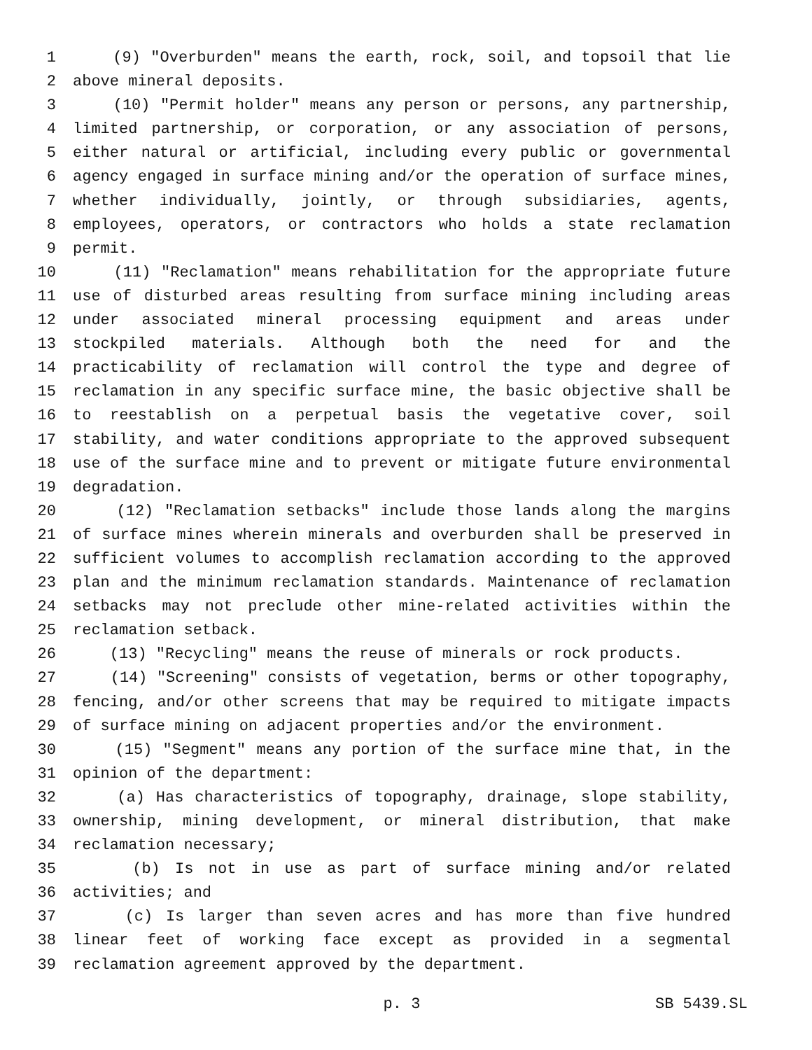1 (9) "Overburden" means the earth, rock, soil, and topsoil that lie
2 above mineral deposits.
3 (10) "Permit holder" means any person or persons, any partnership,
4 limited partnership, or corporation, or any association of persons,
5 either natural or artificial, including every public or governmental
6 agency engaged in surface mining and/or the operation of surface mines,
7 whether individually, jointly, or through subsidiaries, agents,
8 employees, operators, or contractors who holds a state reclamation
9 permit.
10 (11) "Reclamation" means rehabilitation for the appropriate future
11 use of disturbed areas resulting from surface mining including areas
12 under associated mineral processing equipment and areas under
13 stockpiled materials. Although both the need for and the
14 practicability of reclamation will control the type and degree of
15 reclamation in any specific surface mine, the basic objective shall be
16 to reestablish on a perpetual basis the vegetative cover, soil
17 stability, and water conditions appropriate to the approved subsequent
18 use of the surface mine and to prevent or mitigate future environmental
19 degradation.
20 (12) "Reclamation setbacks" include those lands along the margins
21 of surface mines wherein minerals and overburden shall be preserved in
22 sufficient volumes to accomplish reclamation according to the approved
23 plan and the minimum reclamation standards. Maintenance of reclamation
24 setbacks may not preclude other mine-related activities within the
25 reclamation setback.
26 (13) "Recycling" means the reuse of minerals or rock products.
27 (14) "Screening" consists of vegetation, berms or other topography,
28 fencing, and/or other screens that may be required to mitigate impacts
29 of surface mining on adjacent properties and/or the environment.
30 (15) "Segment" means any portion of the surface mine that, in the
31 opinion of the department:
32 (a) Has characteristics of topography, drainage, slope stability,
33 ownership, mining development, or mineral distribution, that make
34 reclamation necessary;
35 (b) Is not in use as part of surface mining and/or related
36 activities; and
37 (c) Is larger than seven acres and has more than five hundred
38 linear feet of working face except as provided in a segmental
39 reclamation agreement approved by the department.
p. 3 SB 5439.SL